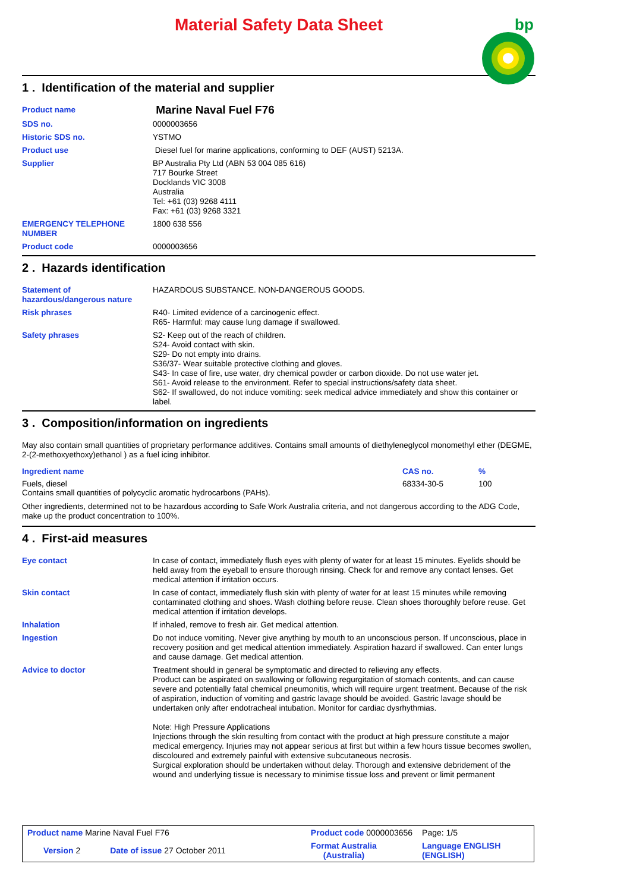bp
Material Safety Data Sheet
1 . Identification of the material and supplier
| Product name | Marine Naval Fuel F76 |
| SDS no. | 0000003656 |
| Historic SDS no. | YSTMO |
| Product use | Diesel fuel for marine applications, conforming to DEF (AUST) 5213A. |
| Supplier | BP Australia Pty Ltd (ABN 53 004 085 616) 717 Bourke Street Docklands VIC 3008 Australia Tel: +61 (03) 9268 4111 Fax: +61 (03) 9268 3321 |
| EMERGENCY TELEPHONE NUMBER | 1800 638 556 |
| Product code | 0000003656 |
2 . Hazards identification
| Statement of hazardous/dangerous nature | HAZARDOUS SUBSTANCE. NON-DANGEROUS GOODS. |
| Risk phrases | R40- Limited evidence of a carcinogenic effect. R65- Harmful: may cause lung damage if swallowed. |
| Safety phrases | S2- Keep out of the reach of children. S24- Avoid contact with skin. S29- Do not empty into drains. S36/37- Wear suitable protective clothing and gloves. S43- In case of fire, use water, dry chemical powder or carbon dioxide. Do not use water jet. S61- Avoid release to the environment. Refer to special instructions/safety data sheet. S62- If swallowed, do not induce vomiting: seek medical advice immediately and show this container or label. |
3 . Composition/information on ingredients
May also contain small quantities of proprietary performance additives. Contains small amounts of diethyleneglycol monomethyl ether (DEGME, 2-(2-methoxyethoxy)ethanol ) as a fuel icing inhibitor.
| Ingredient name | CAS no. | % |
| --- | --- | --- |
| Fuels, diesel Contains small quantities of polycyclic aromatic hydrocarbons (PAHs). | 68334-30-5 | 100 |
Other ingredients, determined not to be hazardous according to Safe Work Australia criteria, and not dangerous according to the ADG Code, make up the product concentration to 100%.
4 . First-aid measures
| Eye contact | In case of contact, immediately flush eyes with plenty of water for at least 15 minutes. Eyelids should be held away from the eyeball to ensure thorough rinsing. Check for and remove any contact lenses. Get medical attention if irritation occurs. |
| Skin contact | In case of contact, immediately flush skin with plenty of water for at least 15 minutes while removing contaminated clothing and shoes. Wash clothing before reuse. Clean shoes thoroughly before reuse. Get medical attention if irritation develops. |
| Inhalation | If inhaled, remove to fresh air. Get medical attention. |
| Ingestion | Do not induce vomiting. Never give anything by mouth to an unconscious person. If unconscious, place in recovery position and get medical attention immediately. Aspiration hazard if swallowed. Can enter lungs and cause damage. Get medical attention. |
| Advice to doctor | Treatment should in general be symptomatic and directed to relieving any effects. Product can be aspirated on swallowing or following regurgitation of stomach contents, and can cause severe and potentially fatal chemical pneumonitis, which will require urgent treatment. Because of the risk of aspiration, induction of vomiting and gastric lavage should be avoided. Gastric lavage should be undertaken only after endotracheal intubation. Monitor for cardiac dysrhythmias. Note: High Pressure Applications Injections through the skin resulting from contact with the product at high pressure constitute a major medical emergency. Injuries may not appear serious at first but within a few hours tissue becomes swollen, discoloured and extremely painful with extensive subcutaneous necrosis. Surgical exploration should be undertaken without delay. Thorough and extensive debridement of the wound and underlying tissue is necessary to minimise tissue loss and prevent or limit permanent |
| Product name Marine Naval Fuel F76 | | Product code 0000003656 | Page: 1/5 |
| Version 2 | Date of issue 27 October 2011 | Format Australia (Australia) | Language ENGLISH (ENGLISH) |